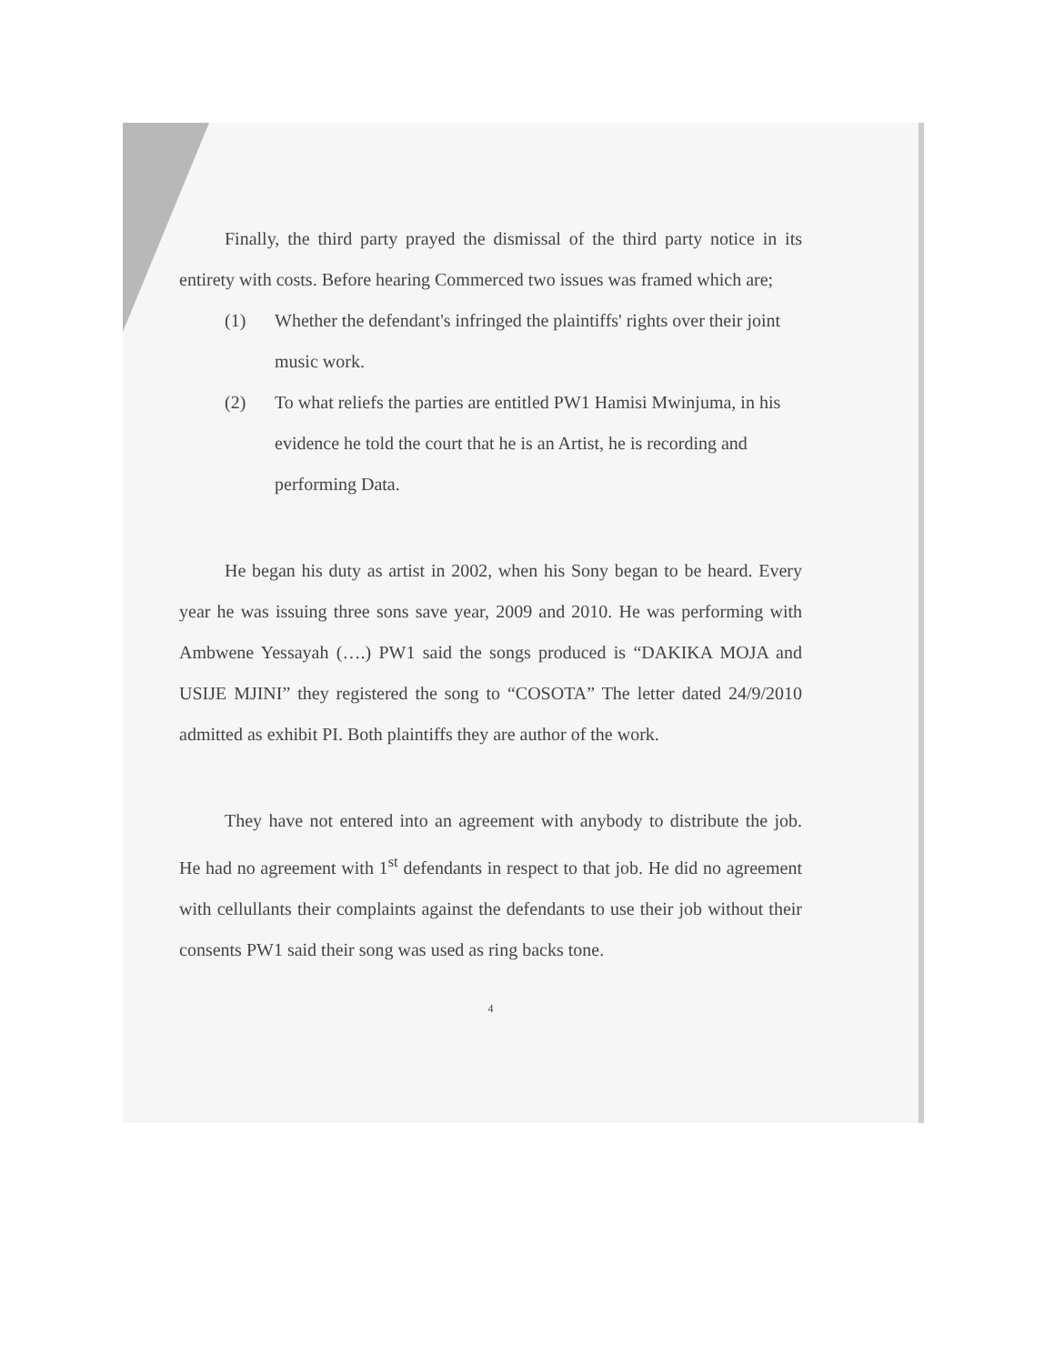Finally, the third party prayed the dismissal of the third party notice in its entirety with costs. Before hearing Commerced two issues was framed which are;
(1) Whether the defendant's infringed the plaintiffs' rights over their joint music work.
(2) To what reliefs the parties are entitled PW1 Hamisi Mwinjuma, in his evidence he told the court that he is an Artist, he is recording and performing Data.
He began his duty as artist in 2002, when his Sony began to be heard. Every year he was issuing three sons save year, 2009 and 2010. He was performing with Ambwene Yessayah (….) PW1 said the songs produced is “DAKIKA MOJA and USIJE MJINI” they registered the song to “COSOTA” The letter dated 24/9/2010 admitted as exhibit PI. Both plaintiffs they are author of the work.
They have not entered into an agreement with anybody to distribute the job. He had no agreement with 1<sup>st</sup> defendants in respect to that job. He did no agreement with cellullants their complaints against the defendants to use their job without their consents PW1 said their song was used as ring backs tone.
4